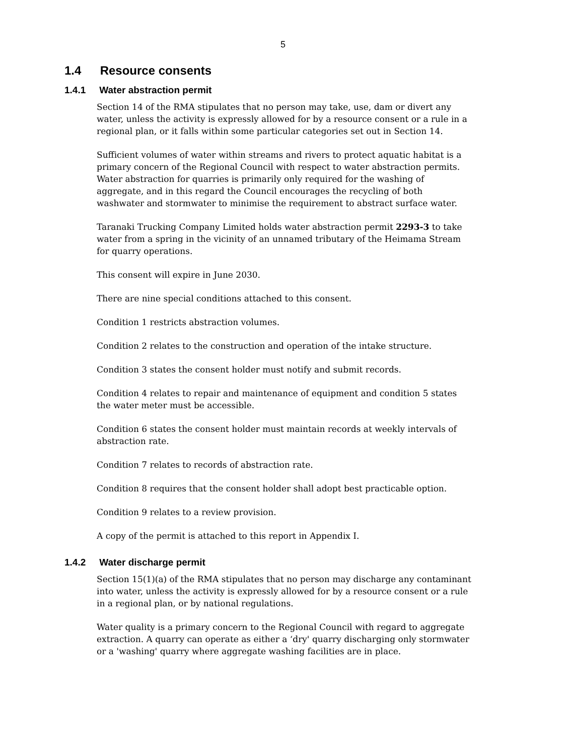5
1.4 Resource consents
1.4.1 Water abstraction permit
Section 14 of the RMA stipulates that no person may take, use, dam or divert any water, unless the activity is expressly allowed for by a resource consent or a rule in a regional plan, or it falls within some particular categories set out in Section 14.
Sufficient volumes of water within streams and rivers to protect aquatic habitat is a primary concern of the Regional Council with respect to water abstraction permits. Water abstraction for quarries is primarily only required for the washing of aggregate, and in this regard the Council encourages the recycling of both washwater and stormwater to minimise the requirement to abstract surface water.
Taranaki Trucking Company Limited holds water abstraction permit 2293-3 to take water from a spring in the vicinity of an unnamed tributary of the Heimama Stream for quarry operations.
This consent will expire in June 2030.
There are nine special conditions attached to this consent.
Condition 1 restricts abstraction volumes.
Condition 2 relates to the construction and operation of the intake structure.
Condition 3 states the consent holder must notify and submit records.
Condition 4 relates to repair and maintenance of equipment and condition 5 states the water meter must be accessible.
Condition 6 states the consent holder must maintain records at weekly intervals of abstraction rate.
Condition 7 relates to records of abstraction rate.
Condition 8 requires that the consent holder shall adopt best practicable option.
Condition 9 relates to a review provision.
A copy of the permit is attached to this report in Appendix I.
1.4.2 Water discharge permit
Section 15(1)(a) of the RMA stipulates that no person may discharge any contaminant into water, unless the activity is expressly allowed for by a resource consent or a rule in a regional plan, or by national regulations.
Water quality is a primary concern to the Regional Council with regard to aggregate extraction. A quarry can operate as either a ‘dry' quarry discharging only stormwater or a 'washing' quarry where aggregate washing facilities are in place.